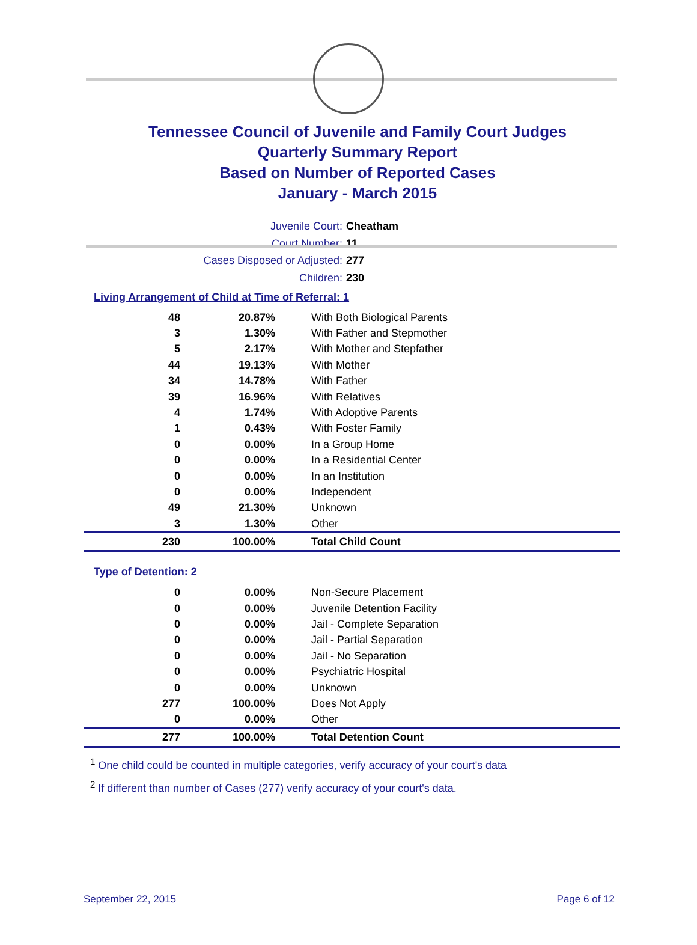Tennessee Council of Juvenile and Family Court Judges
Quarterly Summary Report
Based on Number of Reported Cases
January - March 2015
Juvenile Court: Cheatham
Court Number: 11
Cases Disposed or Adjusted: 277
Children: 230
Living Arrangement of Child at Time of Referral: 1
| 48 | 20.87% | With Both Biological Parents |
| 3 | 1.30% | With Father and Stepmother |
| 5 | 2.17% | With Mother and Stepfather |
| 44 | 19.13% | With Mother |
| 34 | 14.78% | With Father |
| 39 | 16.96% | With Relatives |
| 4 | 1.74% | With Adoptive Parents |
| 1 | 0.43% | With Foster Family |
| 0 | 0.00% | In a Group Home |
| 0 | 0.00% | In a Residential Center |
| 0 | 0.00% | In an Institution |
| 0 | 0.00% | Independent |
| 49 | 21.30% | Unknown |
| 3 | 1.30% | Other |
| 230 | 100.00% | Total Child Count |
Type of Detention: 2
| 0 | 0.00% | Non-Secure Placement |
| 0 | 0.00% | Juvenile Detention Facility |
| 0 | 0.00% | Jail - Complete Separation |
| 0 | 0.00% | Jail - Partial Separation |
| 0 | 0.00% | Jail - No Separation |
| 0 | 0.00% | Psychiatric Hospital |
| 0 | 0.00% | Unknown |
| 277 | 100.00% | Does Not Apply |
| 0 | 0.00% | Other |
| 277 | 100.00% | Total Detention Count |
<sup>1</sup> One child could be counted in multiple categories, verify accuracy of your court's data
<sup>2</sup> If different than number of Cases (277) verify accuracy of your court's data.
September 22, 2015 Page 6 of 12